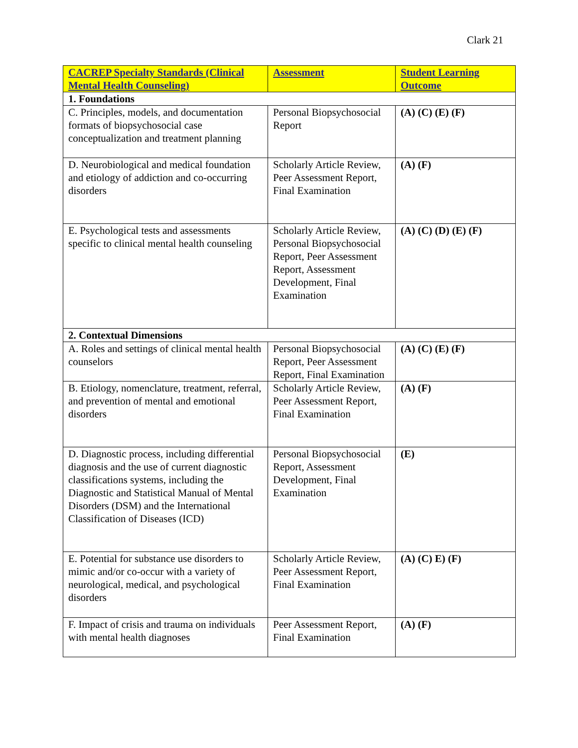Clark 21
| CACREP Specialty Standards (Clinical Mental Health Counseling) | Assessment | Student Learning Outcome |
| --- | --- | --- |
| 1. Foundations | | |
| C. Principles, models, and documentation formats of biopsychosocial case conceptualization and treatment planning | Personal Biopsychosocial Report | (A) (C) (E) (F) |
| D. Neurobiological and medical foundation and etiology of addiction and co-occurring disorders | Scholarly Article Review, Peer Assessment Report, Final Examination | (A) (F) |
| E. Psychological tests and assessments specific to clinical mental health counseling | Scholarly Article Review, Personal Biopsychosocial Report, Peer Assessment Report, Assessment Development, Final Examination | (A) (C) (D) (E) (F) |
| 2. Contextual Dimensions | | |
| A. Roles and settings of clinical mental health counselors | Personal Biopsychosocial Report, Peer Assessment Report, Final Examination | (A) (C) (E) (F) |
| B. Etiology, nomenclature, treatment, referral, and prevention of mental and emotional disorders | Scholarly Article Review, Peer Assessment Report, Final Examination | (A) (F) |
| D. Diagnostic process, including differential diagnosis and the use of current diagnostic classifications systems, including the Diagnostic and Statistical Manual of Mental Disorders (DSM) and the International Classification of Diseases (ICD) | Personal Biopsychosocial Report, Assessment Development, Final Examination | (E) |
| E. Potential for substance use disorders to mimic and/or co-occur with a variety of neurological, medical, and psychological disorders | Scholarly Article Review, Peer Assessment Report, Final Examination | (A) (C) E) (F) |
| F. Impact of crisis and trauma on individuals with mental health diagnoses | Peer Assessment Report, Final Examination | (A) (F) |